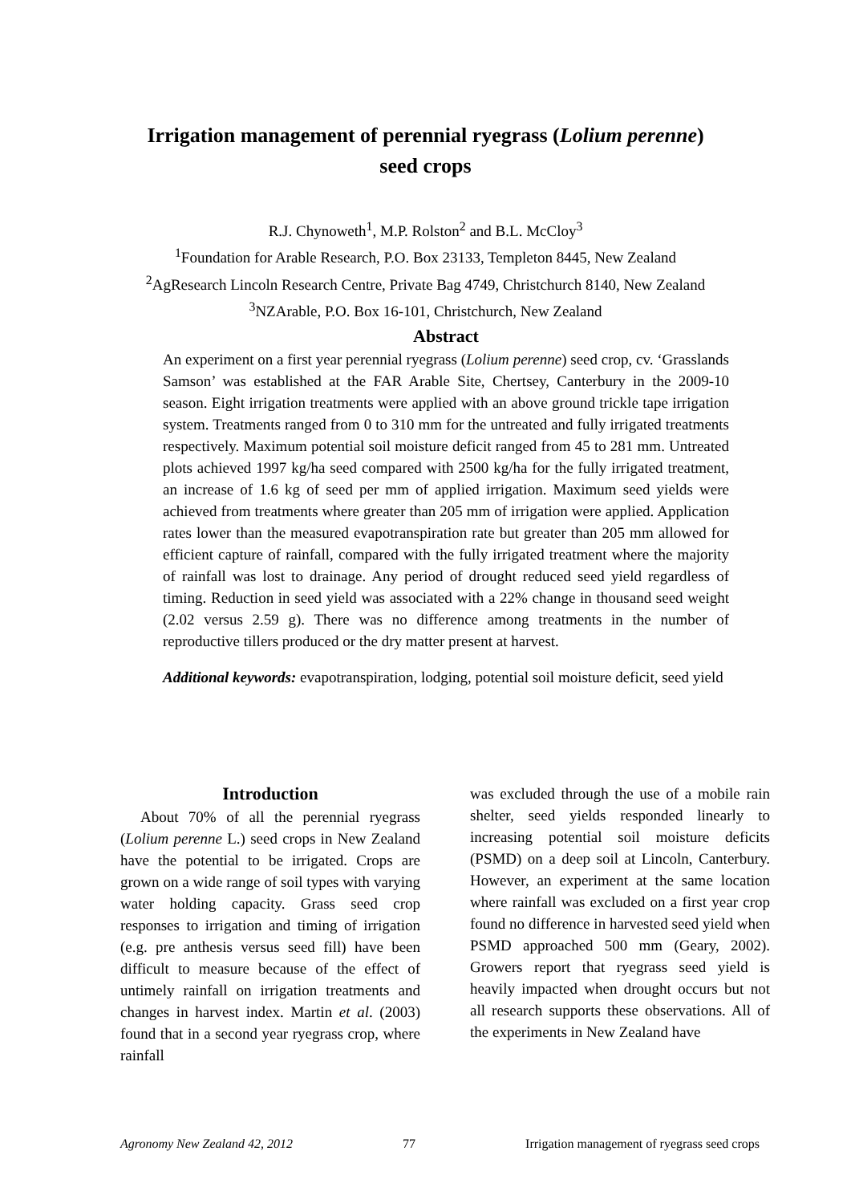Irrigation management of perennial ryegrass (Lolium perenne)
seed crops
R.J. Chynoweth<sup>1</sup>, M.P. Rolston<sup>2</sup> and B.L. McCloy<sup>3</sup>
<sup>1</sup> Foundation for Arable Research, P.O. Box 23133, Templeton 8445, New Zealand
<sup>2</sup> AgResearch Lincoln Research Centre, Private Bag 4749, Christchurch 8140, New Zealand
<sup>3</sup> NZArable, P.O. Box 16-101, Christchurch, New Zealand
Abstract
An experiment on a first year perennial ryegrass (Lolium perenne) seed crop, cv. ‘Grasslands Samson’ was established at the FAR Arable Site, Chertsey, Canterbury in the 2009-10 season. Eight irrigation treatments were applied with an above ground trickle tape irrigation system. Treatments ranged from 0 to 310 mm for the untreated and fully irrigated treatments respectively. Maximum potential soil moisture deficit ranged from 45 to 281 mm. Untreated plots achieved 1997 kg/ha seed compared with 2500 kg/ha for the fully irrigated treatment, an increase of 1.6 kg of seed per mm of applied irrigation. Maximum seed yields were achieved from treatments where greater than 205 mm of irrigation were applied. Application rates lower than the measured evapotranspiration rate but greater than 205 mm allowed for efficient capture of rainfall, compared with the fully irrigated treatment where the majority of rainfall was lost to drainage. Any period of drought reduced seed yield regardless of timing. Reduction in seed yield was associated with a 22% change in thousand seed weight (2.02 versus 2.59 g). There was no difference among treatments in the number of reproductive tillers produced or the dry matter present at harvest.
Additional keywords: evapotranspiration, lodging, potential soil moisture deficit, seed yield
Introduction
About 70% of all the perennial ryegrass (Lolium perenne L.) seed crops in New Zealand have the potential to be irrigated. Crops are grown on a wide range of soil types with varying water holding capacity. Grass seed crop responses to irrigation and timing of irrigation (e.g. pre anthesis versus seed fill) have been difficult to measure because of the effect of untimely rainfall on irrigation treatments and changes in harvest index. Martin et al. (2003) found that in a second year ryegrass crop, where rainfall
was excluded through the use of a mobile rain shelter, seed yields responded linearly to increasing potential soil moisture deficits (PSMD) on a deep soil at Lincoln, Canterbury. However, an experiment at the same location where rainfall was excluded on a first year crop found no difference in harvested seed yield when PSMD approached 500 mm (Geary, 2002). Growers report that ryegrass seed yield is heavily impacted when drought occurs but not all research supports these observations. All of the experiments in New Zealand have
Agronomy New Zealand 42, 2012 77 Irrigation management of ryegrass seed crops